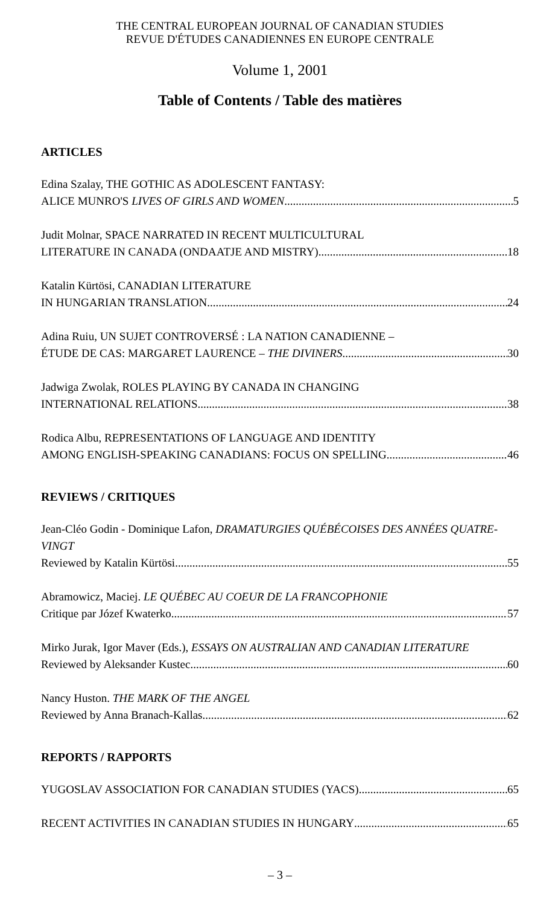THE CENTRAL EUROPEAN JOURNAL OF CANADIAN STUDIES
REVUE D'ÉTUDES CANADIENNES EN EUROPE CENTRALE
Volume 1, 2001
Table of Contents / Table des matières
ARTICLES
Edina Szalay, THE GOTHIC AS ADOLESCENT FANTASY:
ALICE MUNRO'S LIVES OF GIRLS AND WOMEN 5
Judit Molnar, SPACE NARRATED IN RECENT MULTICULTURAL
LITERATURE IN CANADA (ONDAATJE AND MISTRY) 18
Katalin Kürtösi, CANADIAN LITERATURE
IN HUNGARIAN TRANSLATION 24
Adina Ruiu, UN SUJET CONTROVERSÉ : LA NATION CANADIENNE –
ÉTUDE DE CAS: MARGARET LAURENCE – THE DIVINERS 30
Jadwiga Zwolak, ROLES PLAYING BY CANADA IN CHANGING
INTERNATIONAL RELATIONS 38
Rodica Albu, REPRESENTATIONS OF LANGUAGE AND IDENTITY
AMONG ENGLISH-SPEAKING CANADIANS: FOCUS ON SPELLING 46
REVIEWS / CRITIQUES
Jean-Cléo Godin - Dominique Lafon, DRAMATURGIES QUÉBÉCOISES DES ANNÉES QUATRE-VINGT
Reviewed by Katalin Kürtösi 55
Abramowicz, Maciej. LE QUÉBEC AU COEUR DE LA FRANCOPHONIE
Critique par Józef Kwaterko 57
Mirko Jurak, Igor Maver (Eds.), ESSAYS ON AUSTRALIAN AND CANADIAN LITERATURE
Reviewed by Aleksander Kustec 60
Nancy Huston. THE MARK OF THE ANGEL
Reviewed by Anna Branach-Kallas 62
REPORTS / RAPPORTS
YUGOSLAV ASSOCIATION FOR CANADIAN STUDIES (YACS) 65
RECENT ACTIVITIES IN CANADIAN STUDIES IN HUNGARY 65
– 3 –